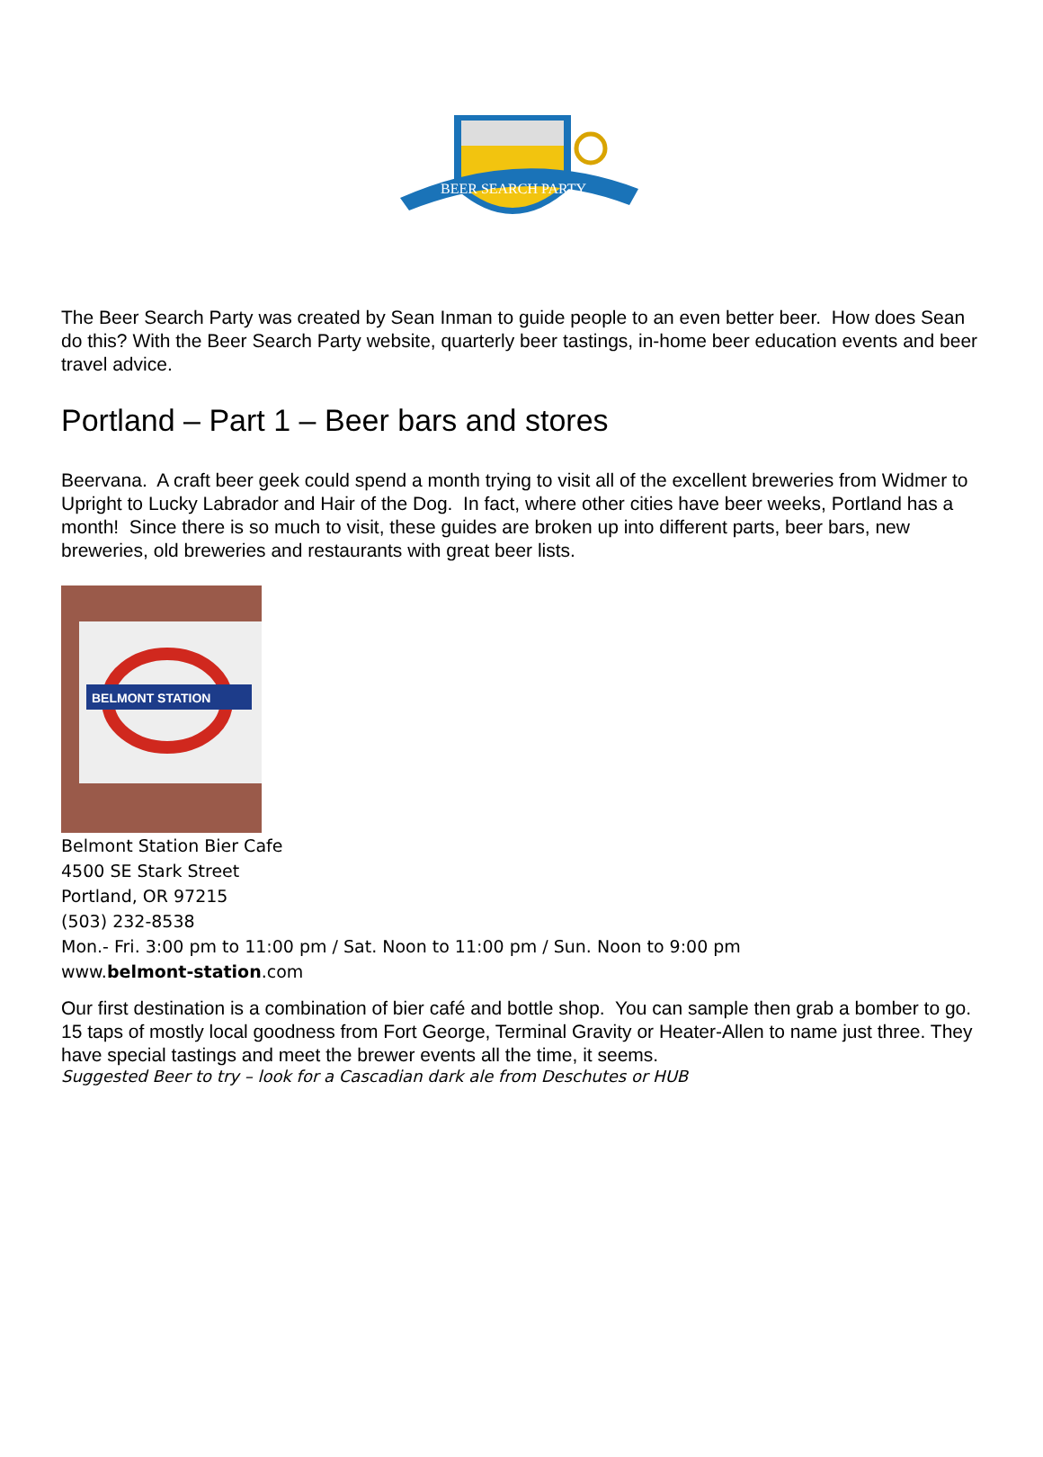BEER SEARCH PARTY
The Beer Search Party was created by Sean Inman to guide people to an even better beer. How does Sean do this? With the Beer Search Party website, quarterly beer tastings, in-home beer education events and beer travel advice.
Portland – Part 1 – Beer bars and stores
Beervana. A craft beer geek could spend a month trying to visit all of the excellent breweries from Widmer to Upright to Lucky Labrador and Hair of the Dog. In fact, where other cities have beer weeks, Portland has a month! Since there is so much to visit, these guides are broken up into different parts, beer bars, new breweries, old breweries and restaurants with great beer lists.
BELMONT STATION
Belmont Station Bier Cafe
4500 SE Stark Street
Portland, OR 97215
(503) 232-8538
Mon.- Fri. 3:00 pm to 11:00 pm / Sat. Noon to 11:00 pm / Sun. Noon to 9:00 pm
www.belmont-station.com
Our first destination is a combination of bier café and bottle shop. You can sample then grab a bomber to go. 15 taps of mostly local goodness from Fort George, Terminal Gravity or Heater-Allen to name just three. They have special tastings and meet the brewer events all the time, it seems.
Suggested Beer to try – look for a Cascadian dark ale from Deschutes or HUB